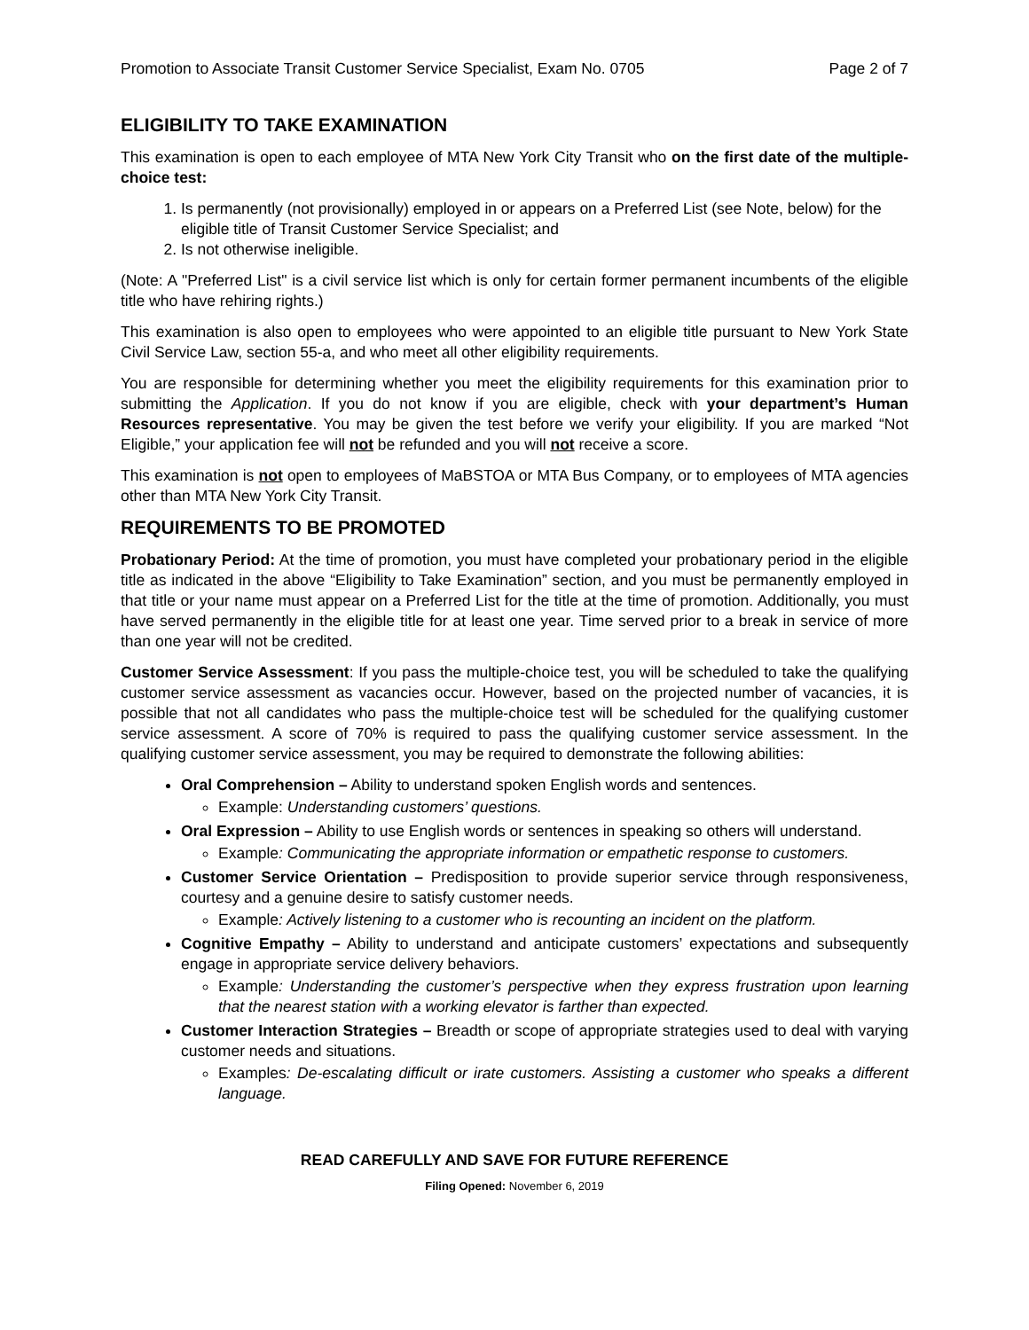Promotion to Associate Transit Customer Service Specialist, Exam No. 0705 Page 2 of 7
ELIGIBILITY TO TAKE EXAMINATION
This examination is open to each employee of MTA New York City Transit who on the first date of the multiple-choice test:
1. Is permanently (not provisionally) employed in or appears on a Preferred List (see Note, below) for the eligible title of Transit Customer Service Specialist; and
2. Is not otherwise ineligible.
(Note: A "Preferred List" is a civil service list which is only for certain former permanent incumbents of the eligible title who have rehiring rights.)
This examination is also open to employees who were appointed to an eligible title pursuant to New York State Civil Service Law, section 55-a, and who meet all other eligibility requirements.
You are responsible for determining whether you meet the eligibility requirements for this examination prior to submitting the Application. If you do not know if you are eligible, check with your department’s Human Resources representative. You may be given the test before we verify your eligibility. If you are marked “Not Eligible,” your application fee will not be refunded and you will not receive a score.
This examination is not open to employees of MaBSTOA or MTA Bus Company, or to employees of MTA agencies other than MTA New York City Transit.
REQUIREMENTS TO BE PROMOTED
Probationary Period: At the time of promotion, you must have completed your probationary period in the eligible title as indicated in the above “Eligibility to Take Examination” section, and you must be permanently employed in that title or your name must appear on a Preferred List for the title at the time of promotion. Additionally, you must have served permanently in the eligible title for at least one year. Time served prior to a break in service of more than one year will not be credited.
Customer Service Assessment: If you pass the multiple-choice test, you will be scheduled to take the qualifying customer service assessment as vacancies occur. However, based on the projected number of vacancies, it is possible that not all candidates who pass the multiple-choice test will be scheduled for the qualifying customer service assessment. A score of 70% is required to pass the qualifying customer service assessment. In the qualifying customer service assessment, you may be required to demonstrate the following abilities:
Oral Comprehension – Ability to understand spoken English words and sentences.
Example: Understanding customers’ questions.
Oral Expression – Ability to use English words or sentences in speaking so others will understand.
Example: Communicating the appropriate information or empathetic response to customers.
Customer Service Orientation – Predisposition to provide superior service through responsiveness, courtesy and a genuine desire to satisfy customer needs.
Example: Actively listening to a customer who is recounting an incident on the platform.
Cognitive Empathy – Ability to understand and anticipate customers’ expectations and subsequently engage in appropriate service delivery behaviors.
Example: Understanding the customer’s perspective when they express frustration upon learning that the nearest station with a working elevator is farther than expected.
Customer Interaction Strategies – Breadth or scope of appropriate strategies used to deal with varying customer needs and situations.
Examples: De-escalating difficult or irate customers. Assisting a customer who speaks a different language.
READ CAREFULLY AND SAVE FOR FUTURE REFERENCE
Filing Opened: November 6, 2019